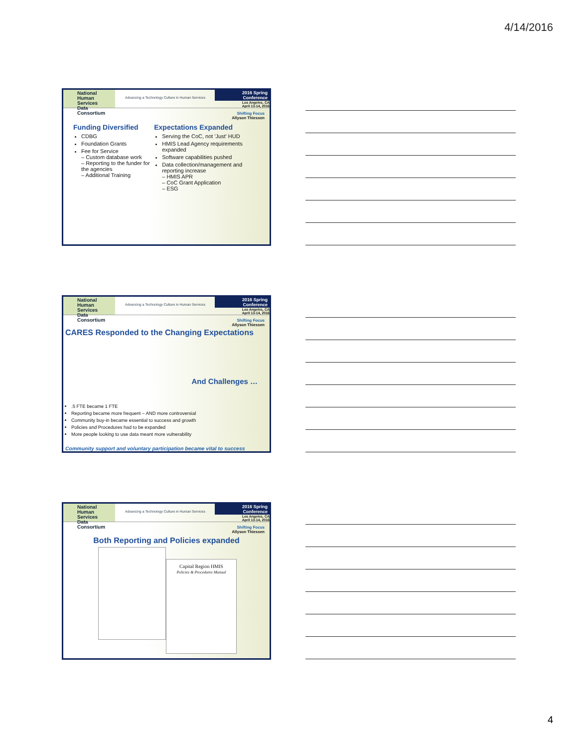4/14/2016
National
Human Services
Data Consortium
Advancing a Technology Culture in Human Services
2016 Spring Conference
Los Angeles, CA
April 13-14, 2016
Shifting Focus
Allyson Thiessen
Funding Diversified
CDBG
Foundation Grants
Fee for Service
– Custom database work
– Reporting to the funder for the agencies
– Additional Training
Expectations Expanded
Serving the CoC, not 'Just' HUD
HMIS Lead Agency requirements expanded
Software capabilities pushed
Data collection/management and reporting increase
– HMIS APR
– CoC Grant Application
– ESG
National
Human Services
Data Consortium
Advancing a Technology Culture in Human Services
2016 Spring Conference
Los Angeles, CA
April 13-14, 2016
Shifting Focus
Allyson Thiessen
CARES Responded to the Changing Expectations
And Challenges …
.5 FTE became 1 FTE
Reporting became more frequent – AND more controversial
Community buy-in became essential to success and growth
Policies and Procedures had to be expanded
More people looking to use data meant more vulnerability
Community support and voluntary participation became vital to success
National
Human Services
Data Consortium
Advancing a Technology Culture in Human Services
2016 Spring Conference
Los Angeles, CA
April 13-14, 2016
Shifting Focus
Allyson Thiessen
Both Reporting and Policies expanded
Capital Region HMIS
Policies & Procedures Manual
4